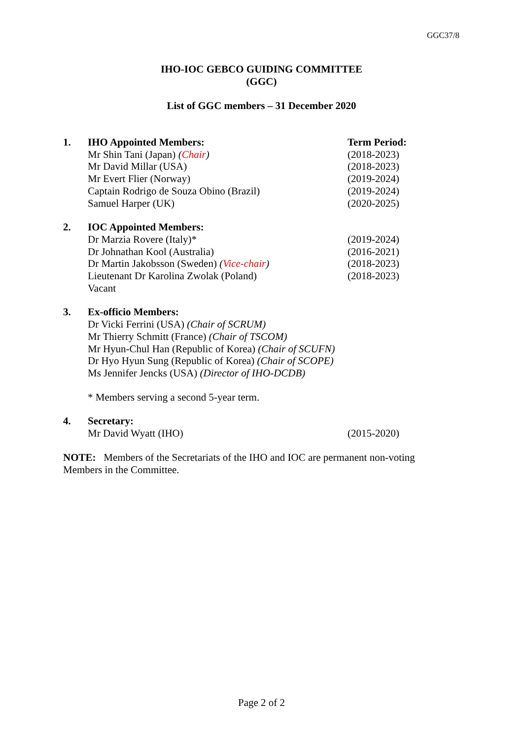GGC37/8
IHO-IOC GEBCO GUIDING COMMITTEE
(GGC)
List of GGC members – 31 December 2020
| 1. | IHO Appointed Members: | Term Period: |
| | Mr Shin Tani (Japan) ( Chair ) | (2018-2023) |
| | Mr David Millar (USA) | (2018-2023) |
| | Mr Evert Flier (Norway) | (2019-2024) |
| | Captain Rodrigo de Souza Obino (Brazil) | (2019-2024) |
| | Samuel Harper (UK) | (2020-2025) |
| 2. | IOC Appointed Members: | |
| | Dr Marzia Rovere (Italy)* | (2019-2024) |
| | Dr Johnathan Kool (Australia) | (2016-2021) |
| | Dr Martin Jakobsson (Sweden) ( Vice-chair ) | (2018-2023) |
| | Lieutenant Dr Karolina Zwolak (Poland) | (2018-2023) |
| | Vacant | |
| 3. | Ex-officio Members: | |
| | Dr Vicki Ferrini (USA) (Chair of SCRUM) | |
| | Mr Thierry Schmitt (France) (Chair of TSCOM) | |
| | Mr Hyun-Chul Han (Republic of Korea) (Chair of SCUFN) | |
| | Dr Hyo Hyun Sung (Republic of Korea) (Chair of SCOPE) | |
| | Ms Jennifer Jencks (USA) (Director of IHO-DCDB) | |
| | * Members serving a second 5-year term. | |
| 4. | Secretary: | |
| | Mr David Wyatt (IHO) | (2015-2020) |
NOTE: Members of the Secretariats of the IHO and IOC are permanent non-voting Members in the Committee.
Page 2 of 2